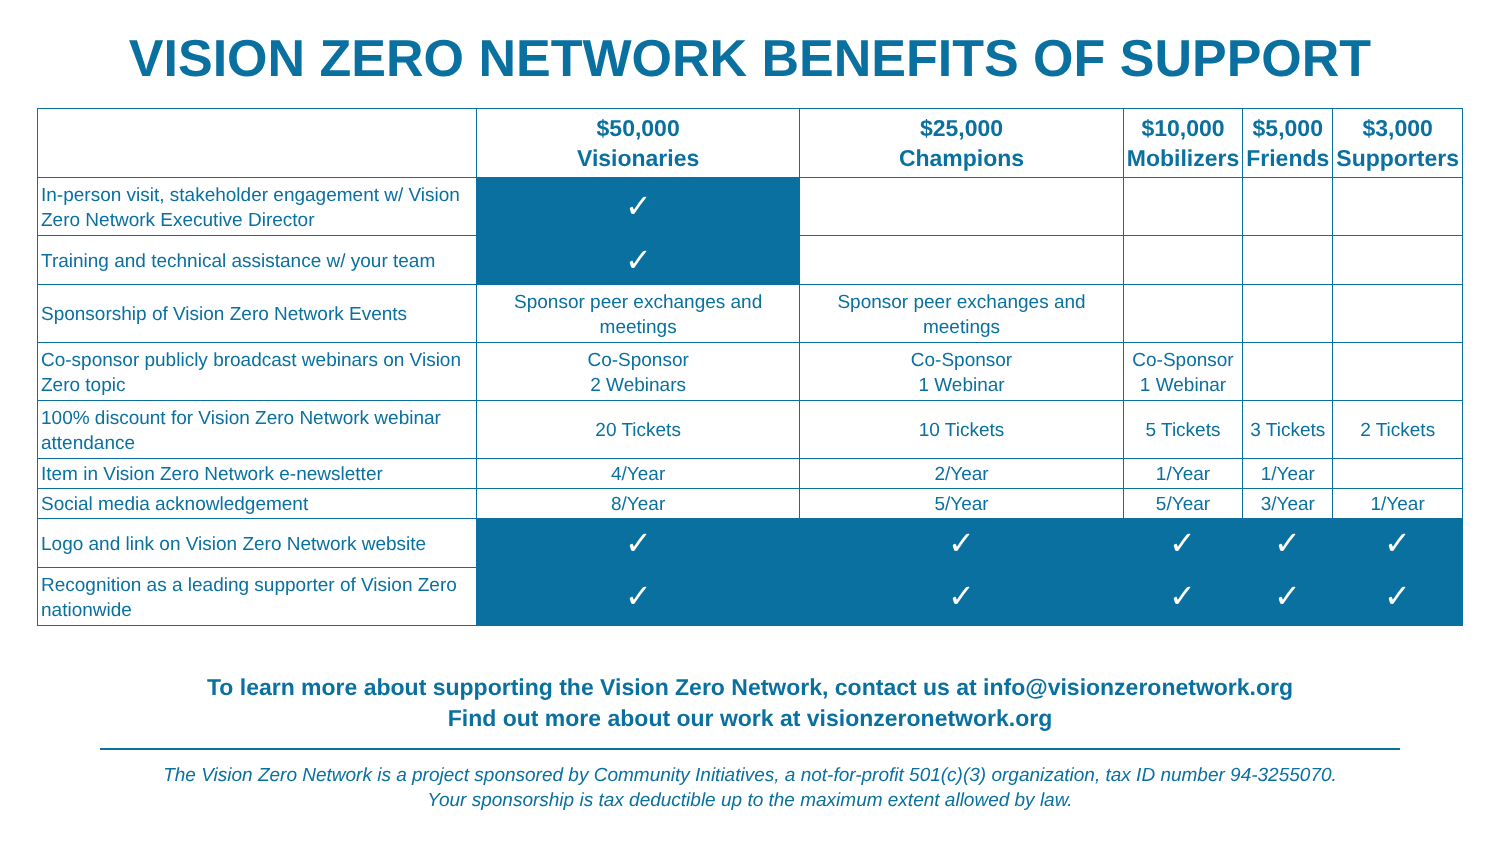VISION ZERO NETWORK BENEFITS OF SUPPORT
| | $50,000 Visionaries | $25,000 Champions | $10,000 Mobilizers | $5,000 Friends | $3,000 Supporters |
| --- | --- | --- | --- | --- | --- |
| In-person visit, stakeholder engagement w/ Vision Zero Network Executive Director | ✓ | | | | |
| Training and technical assistance w/ your team | ✓ | | | | |
| Sponsorship of Vision Zero Network Events | Sponsor peer exchanges and meetings | Sponsor peer exchanges and meetings | | | |
| Co-sponsor publicly broadcast webinars on Vision Zero topic | Co-Sponsor 2 Webinars | Co-Sponsor 1 Webinar | Co-Sponsor 1 Webinar | | |
| 100% discount for Vision Zero Network webinar attendance | 20 Tickets | 10 Tickets | 5 Tickets | 3 Tickets | 2 Tickets |
| Item in Vision Zero Network e-newsletter | 4/Year | 2/Year | 1/Year | 1/Year | |
| Social media acknowledgement | 8/Year | 5/Year | 5/Year | 3/Year | 1/Year |
| Logo and link on Vision Zero Network website | ✓ | ✓ | ✓ | ✓ | ✓ |
| Recognition as a leading supporter of Vision Zero nationwide | ✓ | ✓ | ✓ | ✓ | ✓ |
To learn more about supporting the Vision Zero Network, contact us at info@visionzeronetwork.org
Find out more about our work at visionzeronetwork.org
The Vision Zero Network is a project sponsored by Community Initiatives, a not-for-profit 501(c)(3) organization, tax ID number 94-3255070.
Your sponsorship is tax deductible up to the maximum extent allowed by law.